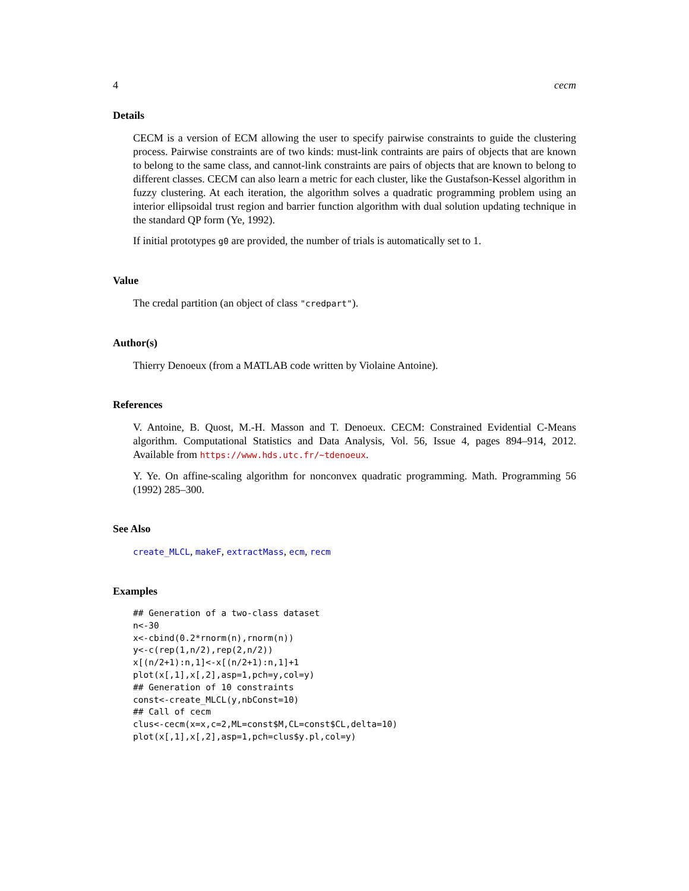4 cecm
Details
CECM is a version of ECM allowing the user to specify pairwise constraints to guide the clustering process. Pairwise constraints are of two kinds: must-link contraints are pairs of objects that are known to belong to the same class, and cannot-link constraints are pairs of objects that are known to belong to different classes. CECM can also learn a metric for each cluster, like the Gustafson-Kessel algorithm in fuzzy clustering. At each iteration, the algorithm solves a quadratic programming problem using an interior ellipsoidal trust region and barrier function algorithm with dual solution updating technique in the standard QP form (Ye, 1992).
If initial prototypes g0 are provided, the number of trials is automatically set to 1.
Value
The credal partition (an object of class "credpart").
Author(s)
Thierry Denoeux (from a MATLAB code written by Violaine Antoine).
References
V. Antoine, B. Quost, M.-H. Masson and T. Denoeux. CECM: Constrained Evidential C-Means algorithm. Computational Statistics and Data Analysis, Vol. 56, Issue 4, pages 894–914, 2012. Available from https://www.hds.utc.fr/~tdenoeux.
Y. Ye. On affine-scaling algorithm for nonconvex quadratic programming. Math. Programming 56 (1992) 285–300.
See Also
create_MLCL, makeF, extractMass, ecm, recm
Examples
## Generation of a two-class dataset
n<-30
x<-cbind(0.2*rnorm(n),rnorm(n))
y<-c(rep(1,n/2),rep(2,n/2))
x[(n/2+1):n,1]<-x[(n/2+1):n,1]+1
plot(x[,1],x[,2],asp=1,pch=y,col=y)
## Generation of 10 constraints
const<-create_MLCL(y,nbConst=10)
## Call of cecm
clus<-cecm(x=x,c=2,ML=const$M,CL=const$CL,delta=10)
plot(x[,1],x[,2],asp=1,pch=clus$y.pl,col=y)